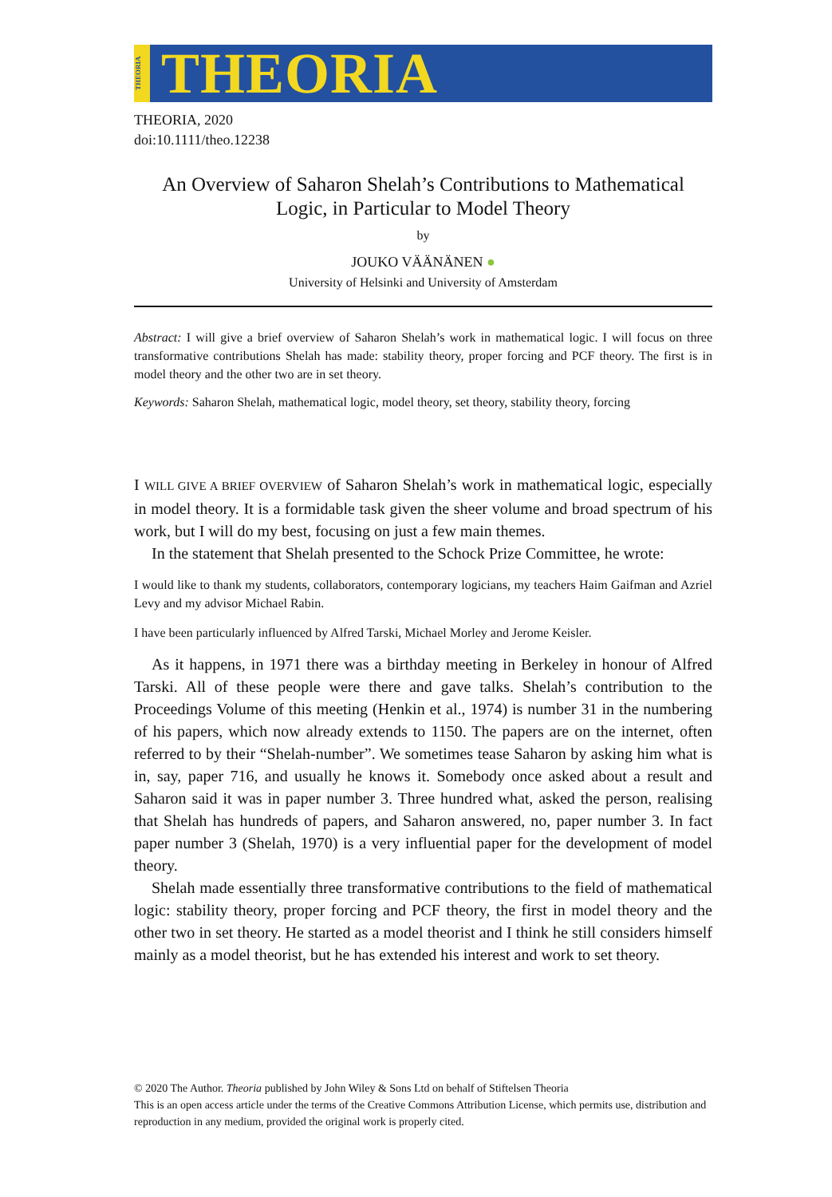THEORIA
THEORIA
THEORIA, 2020
doi:10.1111/theo.12238
An Overview of Saharon Shelah’s Contributions to Mathematical Logic, in Particular to Model Theory
by
JOUKO VÄÄNÄNEN ●
University of Helsinki and University of Amsterdam
Abstract: I will give a brief overview of Saharon Shelah’s work in mathematical logic. I will focus on three transformative contributions Shelah has made: stability theory, proper forcing and PCF theory. The first is in model theory and the other two are in set theory.
Keywords: Saharon Shelah, mathematical logic, model theory, set theory, stability theory, forcing
I WILL GIVE A BRIEF OVERVIEW of Saharon Shelah’s work in mathematical logic, especially in model theory. It is a formidable task given the sheer volume and broad spectrum of his work, but I will do my best, focusing on just a few main themes.
In the statement that Shelah presented to the Schock Prize Committee, he wrote:
I would like to thank my students, collaborators, contemporary logicians, my teachers Haim Gaifman and Azriel Levy and my advisor Michael Rabin.
I have been particularly influenced by Alfred Tarski, Michael Morley and Jerome Keisler.
As it happens, in 1971 there was a birthday meeting in Berkeley in honour of Alfred Tarski. All of these people were there and gave talks. Shelah’s contribution to the Proceedings Volume of this meeting (Henkin et al., 1974) is number 31 in the numbering of his papers, which now already extends to 1150. The papers are on the internet, often referred to by their “Shelah-number”. We sometimes tease Saharon by asking him what is in, say, paper 716, and usually he knows it. Somebody once asked about a result and Saharon said it was in paper number 3. Three hundred what, asked the person, realising that Shelah has hundreds of papers, and Saharon answered, no, paper number 3. In fact paper number 3 (Shelah, 1970) is a very influential paper for the development of model theory.
Shelah made essentially three transformative contributions to the field of mathematical logic: stability theory, proper forcing and PCF theory, the first in model theory and the other two in set theory. He started as a model theorist and I think he still considers himself mainly as a model theorist, but he has extended his interest and work to set theory.
© 2020 The Author. Theoria published by John Wiley & Sons Ltd on behalf of Stiftelsen Theoria
This is an open access article under the terms of the Creative Commons Attribution License, which permits use, distribution and reproduction in any medium, provided the original work is properly cited.